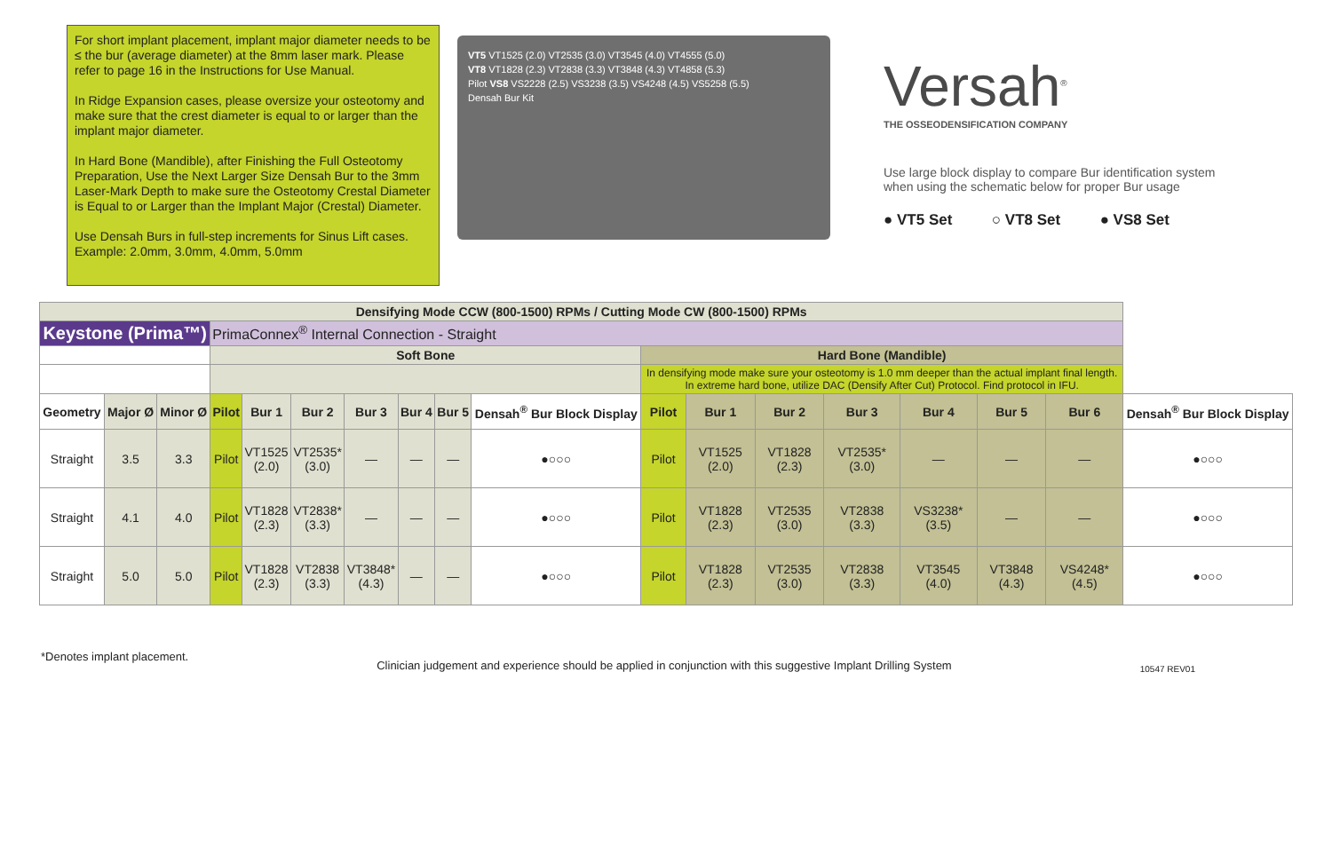For short implant placement, implant major diameter needs to be ≤ the bur (average diameter) at the 8mm laser mark. Please refer to page 16 in the Instructions for Use Manual.
In Ridge Expansion cases, please oversize your osteotomy and make sure that the crest diameter is equal to or larger than the implant major diameter.
In Hard Bone (Mandible), after Finishing the Full Osteotomy Preparation, Use the Next Larger Size Densah Bur to the 3mm Laser-Mark Depth to make sure the Osteotomy Crestal Diameter is Equal to or Larger than the Implant Major (Crestal) Diameter.
Use Densah Burs in full-step increments for Sinus Lift cases. Example: 2.0mm, 3.0mm, 4.0mm, 5.0mm
VT5 VT1525 (2.0) VT2535 (3.0) VT3545 (4.0) VT4555 (5.0)
VT8 VT1828 (2.3) VT2838 (3.3) VT3848 (4.3) VT4858 (5.3)
Pilot VS8 VS2228 (2.5) VS3238 (3.5) VS4248 (4.5) VS5258 (5.5)
Densah Bur Kit
Versah<sup>®</sup>
THE OSSEODENSIFICATION COMPANY
Use large block display to compare Bur identification system when using the schematic below for proper Bur usage
● VT5 Set ○ VT8 Set ● VS8 Set
| Densifying Mode CCW (800-1500) RPMs / Cutting Mode CW (800-1500) RPMs | | | | | | | | | | | | | | | | | |
| --- | --- | --- | --- | --- | --- | --- | --- | --- | --- | --- | --- | --- | --- | --- | --- | --- | --- |
| Keystone (Prima™) | | | PrimaConnex<sup>®</sup> Internal Connection - Straight | | | | | | | | | | | | | | |
| | | | Soft Bone | | | | | | | Hard Bone (Mandible) | | | | | | | |
| | | | | | | | | | | In densifying mode make sure your osteotomy is 1.0 mm deeper than the actual implant final length. In extreme hard bone, utilize DAC (Densify After Cut) Protocol. Find protocol in IFU. | | | | | | | |
| Geometry | Major Ø | Minor Ø | Pilot | Bur 1 | Bur 2 | Bur 3 | Bur 4 | Bur 5 | Densah<sup>®</sup> Bur Block Display | Pilot | Bur 1 | Bur 2 | Bur 3 | Bur 4 | Bur 5 | Bur 6 | Densah<sup>®</sup> Bur Block Display |
| Straight | 3.5 | 3.3 | Pilot | VT1525 (2.0) | VT2535* (3.0) | — | — | — | ●○○○ | Pilot | VT1525 (2.0) | VT1828 (2.3) | VT2535* (3.0) | — | — | — | ●○○○ |
| Straight | 4.1 | 4.0 | Pilot | VT1828 (2.3) | VT2838* (3.3) | — | — | — | ●○○○ | Pilot | VT1828 (2.3) | VT2535 (3.0) | VT2838 (3.3) | VS3238* (3.5) | — | — | ●○○○ |
| Straight | 5.0 | 5.0 | Pilot | VT1828 (2.3) | VT2838 (3.3) | VT3848* (4.3) | — | — | ●○○○ | Pilot | VT1828 (2.3) | VT2535 (3.0) | VT2838 (3.3) | VT3545 (4.0) | VT3848 (4.3) | VS4248* (4.5) | ●○○○ |
*Denotes implant placement. Clinician judgement and experience should be applied in conjunction with this suggestive Implant Drilling System 10547 REV01